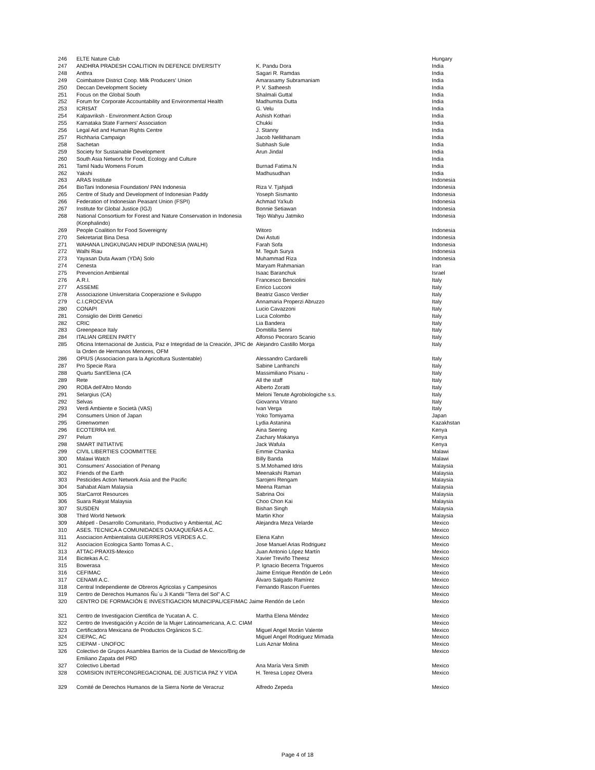| 246 | ELTE Nature Club | | Hungary |
| 247 | ANDHRA PRADESH COALITION IN DEFENCE DIVERSITY | K. Pandu Dora | India |
| 248 | Anthra | Sagari R. Ramdas | India |
| 249 | Coimbatore District Coop. Milk Producers' Union | Amarasamy Subramaniam | India |
| 250 | Deccan Development Society | P. V. Satheesh | India |
| 251 | Focus on the Global South | Shalmali Guttal | India |
| 252 | Forum for Corporate Accountability and Environmental Health | Madhumita Dutta | India |
| 253 | ICRISAT | G. Velu | India |
| 254 | Kalpavriksh - Environment Action Group | Ashish Kothari | India |
| 255 | Karnataka State Farmers' Association | Chukki | India |
| 256 | Legal Aid and Human Rights Centre | J. Stanny | India |
| 257 | Richharia Campaign | Jacob Nellithanam | India |
| 258 | Sachetan | Subhash Sule | India |
| 259 | Society for Sustainable Development | Arun Jindal | India |
| 260 | South Asia Network for Food, Ecology and Culture | | India |
| 261 | Tamil Nadu Womens Forum | Burnad Fatima.N | India |
| 262 | Yakshi | Madhusudhan | India |
| 263 | ARAS Institute | | Indonesia |
| 264 | BioTani Indonesia Foundation/ PAN Indonesia | Riza V. Tjahjadi | Indonesia |
| 265 | Centre of Study and Development of Indonesian Paddy | Yoseph Sismanto | Indonesia |
| 266 | Federation of Indonesian Peasant Union (FSPI) | Achmad Ya'kub | Indonesia |
| 267 | Institute for Global Justice (IGJ) | Bonnie Setiawan | Indonesia |
| 268 | National Consortium for Forest and Nature Conservation in Indonesia (Konphalindo) | Tejo Wahyu Jatmiko | Indonesia |
| 269 | People Coalition for Food Sovereignty | Witoro | Indonesia |
| 270 | Sekretariat Bina Desa | Dwi Astuti | Indonesia |
| 271 | WAHANA LINGKUNGAN HIDUP INDONESIA (WALHI) | Farah Sofa | Indonesia |
| 272 | Walhi Riau | M. Teguh Surya | Indonesia |
| 273 | Yayasan Duta Awam (YDA) Solo | Muhammad Riza | Indonesia |
| 274 | Cenesta | Maryam Rahmanian | Iran |
| 275 | Prevencion Ambiental | Isaac Baranchuk | Israel |
| 276 | A.R.I. | Francesco Benciolini | Italy |
| 277 | ASSEME | Enrico Lucconi | Italy |
| 278 | Associazione Universitaria Cooperazione e Sviluppo | Beatriz Gasco Verdier | Italy |
| 279 | C.I.CROCEVIA | Annamaria Properzi Abruzzo | Italy |
| 280 | CONAPI | Lucio Cavazzoni | Italy |
| 281 | Consiglio dei Diritti Genetici | Luca Colombo | Italy |
| 282 | CRIC | Lia Bandera | Italy |
| 283 | Greenpeace Italy | Domitilla Senni | Italy |
| 284 | ITALIAN GREEN PARTY | Alfonso Pecoraro Scanio | Italy |
| 285 | Oficina Internacional de Justicia, Paz e Integridad de la Creación, JPIC de la Orden de Hermanos Menores, OFM | Alejandro Castillo Morga | Italy |
| 286 | OPIUS (Associacion para la Agricoltura Sustentable) | Alessandro Cardarelli | Italy |
| 287 | Pro Specie Rara | Sabine Lanfranchi | Italy |
| 288 | Quartu Sant'Elena (CA | Massimiliano Pisanu - | Italy |
| 289 | Rete | All the staff | Italy |
| 290 | ROBA dell'Altro Mondo | Alberto Zoratti | Italy |
| 291 | Selargius (CA) | Meloni Tenute Agrobiologiche s.s. | Italy |
| 292 | Selvas | Giovanna Vitrano | Italy |
| 293 | Verdi Ambiente e Società (VAS) | Ivan Verga | Italy |
| 294 | Consumers Union of Japan | Yoko Tomiyama | Japan |
| 295 | Greenwomen | Lydia Astanina | Kazakhstan |
| 296 | ECOTERRA Intl. | Aina Seering | Kenya |
| 297 | Pelum | Zachary Makanya | Kenya |
| 298 | SMART INITIATIVE | Jack Wafula | Kenya |
| 299 | CIVIL LIBERTIES COOMMITTEE | Emmie Chanika | Malawi |
| 300 | Malawi Watch | Billy Banda | Malawi |
| 301 | Consumers' Association of Penang | S.M.Mohamed Idris | Malaysia |
| 302 | Friends of the Earth | Meenakshi Raman | Malaysia |
| 303 | Pesticides Action Network Asia and the Pacific | Sarojeni Rengam | Malaysia |
| 304 | Sahabat Alam Malaysia | Meena Raman | Malaysia |
| 305 | StarCarrot Resources | Sabrina Ooi | Malaysia |
| 306 | Suara Rakyat Malaysia | Choo Chon Kai | Malaysia |
| 307 | SUSDEN | Bishan Singh | Malaysia |
| 308 | Third World Network | Martin Khor | Malaysia |
| 309 | Altépetl - Desarrollo Comunitario, Productivo y Ambiental, AC | Alejandra Meza Velarde | Mexico |
| 310 | ASES. TECNICA A COMUNIDADES OAXAQUEÑAS A.C. | | Mexico |
| 311 | Asociacion Ambientalista GUERREROS VERDES A.C. | Elena Kahn | Mexico |
| 312 | Asociacion Ecologica Santo Tomas A.C., | Jose Manuel Arias Rodriguez | Mexico |
| 313 | ATTAC-PRAXIS-Mexico | Juan Antonio López Martín | Mexico |
| 314 | Bicitekas A.C. | Xavier Treviño Theesz | Mexico |
| 315 | Bowerasa | P. Ignacio Becerra Trigueros | Mexico |
| 316 | CEFIMAC | Jaime Enrique Rendón de León | Mexico |
| 317 | CENAMI A.C. | Álvaro Salgado Ramírez | Mexico |
| 318 | Central Independiente de Obreros Agricolas y Campesinos | Fernando Rascon Fuentes | Mexico |
| 319 | Centro de Derechos Humanos Ñu´u Ji Kandii "Terra del Sol" A.C | | Mexico |
| 320 | CENTRO DE FORMACIÓN E INVESTIGACION MUNICIPAL/CEFIMAC Jaime Rendón de León | | Mexico |
| 321 | Centro de Investigacion Cientifica de Yucatan A. C. | Martha Elena Méndez | Mexico |
| 322 | Centro de Investigación y Acción de la Mujer Latinoamericana, A.C. CIAM | | Mexico |
| 323 | Certificadora Mexicana de Productos Orgánicos S.C. | Miguel Angel Morán Valente | Mexico |
| 324 | CIEPAC, AC | Miguel Angel Rodriguez Mimada | Mexico |
| 325 | CIEPAM - UNOFOC | Luis Aznar Molina | Mexico |
| 326 | Colectivo de Grupos Asamblea Barrios de la Ciudad de Mexico/Brig.de Emiliano Zapata del PRD | | Mexico |
| 327 | Colectivo Libertad | Ana María Vera Smith | Mexico |
| 328 | COMISION INTERCONGREGACIONAL DE JUSTICIA PAZ Y VIDA | H. Teresa Lopez Olvera | Mexico |
| 329 | Comité de Derechos Humanos de la Sierra Norte de Veracruz | Alfredo Zepeda | Mexico |
Page 4 of 18